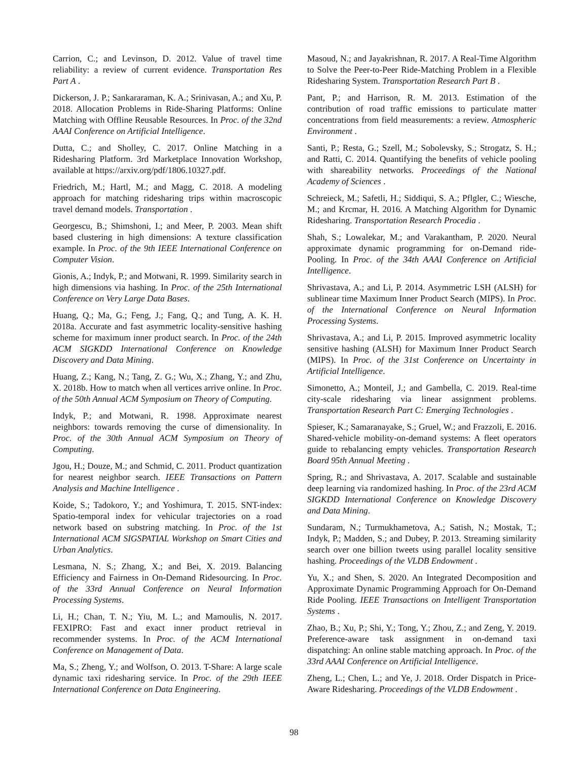Carrion, C.; and Levinson, D. 2012. Value of travel time reliability: a review of current evidence. Transportation Res Part A .
Dickerson, J. P.; Sankararaman, K. A.; Srinivasan, A.; and Xu, P. 2018. Allocation Problems in Ride-Sharing Platforms: Online Matching with Offline Reusable Resources. In Proc. of the 32nd AAAI Conference on Artificial Intelligence.
Dutta, C.; and Sholley, C. 2017. Online Matching in a Ridesharing Platform. 3rd Marketplace Innovation Workshop, available at https://arxiv.org/pdf/1806.10327.pdf.
Friedrich, M.; Hartl, M.; and Magg, C. 2018. A modeling approach for matching ridesharing trips within macroscopic travel demand models. Transportation .
Georgescu, B.; Shimshoni, I.; and Meer, P. 2003. Mean shift based clustering in high dimensions: A texture classification example. In Proc. of the 9th IEEE International Conference on Computer Vision.
Gionis, A.; Indyk, P.; and Motwani, R. 1999. Similarity search in high dimensions via hashing. In Proc. of the 25th International Conference on Very Large Data Bases.
Huang, Q.; Ma, G.; Feng, J.; Fang, Q.; and Tung, A. K. H. 2018a. Accurate and fast asymmetric locality-sensitive hashing scheme for maximum inner product search. In Proc. of the 24th ACM SIGKDD International Conference on Knowledge Discovery and Data Mining.
Huang, Z.; Kang, N.; Tang, Z. G.; Wu, X.; Zhang, Y.; and Zhu, X. 2018b. How to match when all vertices arrive online. In Proc. of the 50th Annual ACM Symposium on Theory of Computing.
Indyk, P.; and Motwani, R. 1998. Approximate nearest neighbors: towards removing the curse of dimensionality. In Proc. of the 30th Annual ACM Symposium on Theory of Computing.
Jgou, H.; Douze, M.; and Schmid, C. 2011. Product quantization for nearest neighbor search. IEEE Transactions on Pattern Analysis and Machine Intelligence .
Koide, S.; Tadokoro, Y.; and Yoshimura, T. 2015. SNT-index: Spatio-temporal index for vehicular trajectories on a road network based on substring matching. In Proc. of the 1st International ACM SIGSPATIAL Workshop on Smart Cities and Urban Analytics.
Lesmana, N. S.; Zhang, X.; and Bei, X. 2019. Balancing Efficiency and Fairness in On-Demand Ridesourcing. In Proc. of the 33rd Annual Conference on Neural Information Processing Systems.
Li, H.; Chan, T. N.; Yiu, M. L.; and Mamoulis, N. 2017. FEXIPRO: Fast and exact inner product retrieval in recommender systems. In Proc. of the ACM International Conference on Management of Data.
Ma, S.; Zheng, Y.; and Wolfson, O. 2013. T-Share: A large scale dynamic taxi ridesharing service. In Proc. of the 29th IEEE International Conference on Data Engineering.
Masoud, N.; and Jayakrishnan, R. 2017. A Real-Time Algorithm to Solve the Peer-to-Peer Ride-Matching Problem in a Flexible Ridesharing System. Transportation Research Part B .
Pant, P.; and Harrison, R. M. 2013. Estimation of the contribution of road traffic emissions to particulate matter concentrations from field measurements: a review. Atmospheric Environment .
Santi, P.; Resta, G.; Szell, M.; Sobolevsky, S.; Strogatz, S. H.; and Ratti, C. 2014. Quantifying the benefits of vehicle pooling with shareability networks. Proceedings of the National Academy of Sciences .
Schreieck, M.; Safetli, H.; Siddiqui, S. A.; Pflgler, C.; Wiesche, M.; and Krcmar, H. 2016. A Matching Algorithm for Dynamic Ridesharing. Transportation Research Procedia .
Shah, S.; Lowalekar, M.; and Varakantham, P. 2020. Neural approximate dynamic programming for on-Demand ride-Pooling. In Proc. of the 34th AAAI Conference on Artificial Intelligence.
Shrivastava, A.; and Li, P. 2014. Asymmetric LSH (ALSH) for sublinear time Maximum Inner Product Search (MIPS). In Proc. of the International Conference on Neural Information Processing Systems.
Shrivastava, A.; and Li, P. 2015. Improved asymmetric locality sensitive hashing (ALSH) for Maximum Inner Product Search (MIPS). In Proc. of the 31st Conference on Uncertainty in Artificial Intelligence.
Simonetto, A.; Monteil, J.; and Gambella, C. 2019. Real-time city-scale ridesharing via linear assignment problems. Transportation Research Part C: Emerging Technologies .
Spieser, K.; Samaranayake, S.; Gruel, W.; and Frazzoli, E. 2016. Shared-vehicle mobility-on-demand systems: A fleet operators guide to rebalancing empty vehicles. Transportation Research Board 95th Annual Meeting .
Spring, R.; and Shrivastava, A. 2017. Scalable and sustainable deep learning via randomized hashing. In Proc. of the 23rd ACM SIGKDD International Conference on Knowledge Discovery and Data Mining.
Sundaram, N.; Turmukhametova, A.; Satish, N.; Mostak, T.; Indyk, P.; Madden, S.; and Dubey, P. 2013. Streaming similarity search over one billion tweets using parallel locality sensitive hashing. Proceedings of the VLDB Endowment .
Yu, X.; and Shen, S. 2020. An Integrated Decomposition and Approximate Dynamic Programming Approach for On-Demand Ride Pooling. IEEE Transactions on Intelligent Transportation Systems .
Zhao, B.; Xu, P.; Shi, Y.; Tong, Y.; Zhou, Z.; and Zeng, Y. 2019. Preference-aware task assignment in on-demand taxi dispatching: An online stable matching approach. In Proc. of the 33rd AAAI Conference on Artificial Intelligence.
Zheng, L.; Chen, L.; and Ye, J. 2018. Order Dispatch in Price-Aware Ridesharing. Proceedings of the VLDB Endowment .
98